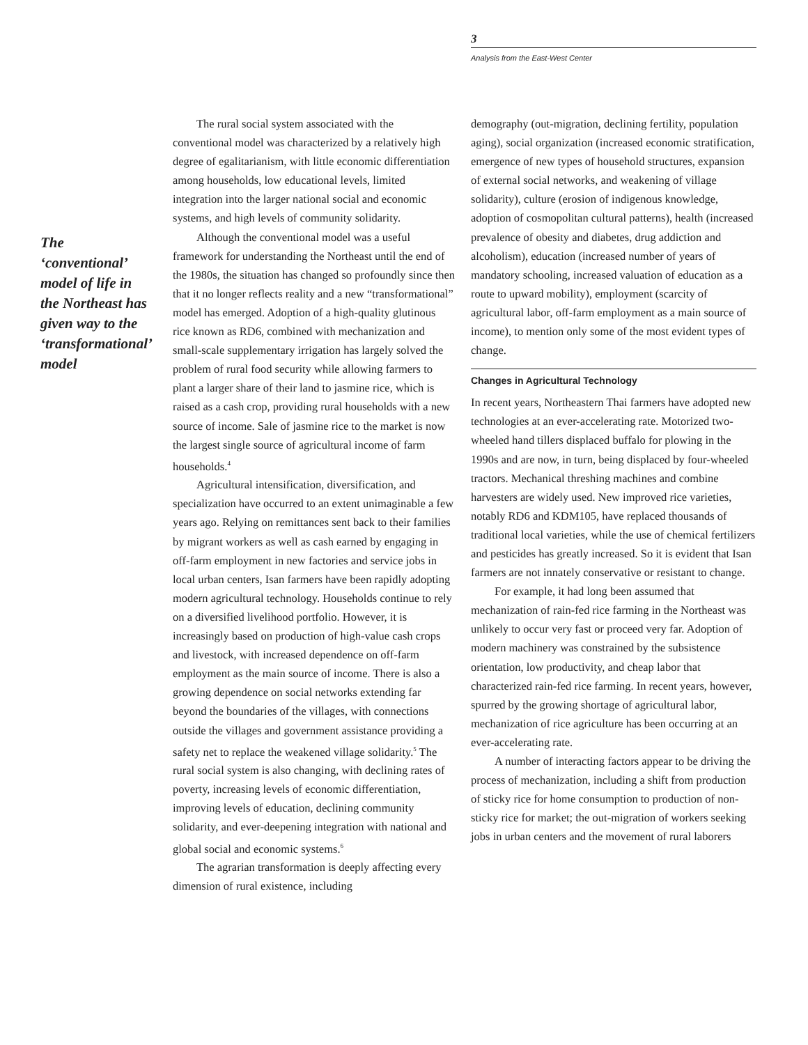3
Analysis from the East-West Center
The ‘conventional’ model of life in the Northeast has given way to the ‘transformational’ model
The rural social system associated with the conventional model was characterized by a relatively high degree of egalitarianism, with little economic differentiation among households, low educational levels, limited integration into the larger national social and economic systems, and high levels of community solidarity.
Although the conventional model was a useful framework for understanding the Northeast until the end of the 1980s, the situation has changed so profoundly since then that it no longer reflects reality and a new “transformational” model has emerged. Adoption of a high-quality glutinous rice known as RD6, combined with mechanization and small-scale supplementary irrigation has largely solved the problem of rural food security while allowing farmers to plant a larger share of their land to jasmine rice, which is raised as a cash crop, providing rural households with a new source of income. Sale of jasmine rice to the market is now the largest single source of agricultural income of farm households.<sup>4</sup>
Agricultural intensification, diversification, and specialization have occurred to an extent unimaginable a few years ago. Relying on remittances sent back to their families by migrant workers as well as cash earned by engaging in off-farm employment in new factories and service jobs in local urban centers, Isan farmers have been rapidly adopting modern agricultural technology. Households continue to rely on a diversified livelihood portfolio. However, it is increasingly based on production of high-value cash crops and livestock, with increased dependence on off-farm employment as the main source of income. There is also a growing dependence on social networks extending far beyond the boundaries of the villages, with connections outside the villages and government assistance providing a safety net to replace the weakened village solidarity.<sup>5</sup> The rural social system is also changing, with declining rates of poverty, increasing levels of economic differentiation, improving levels of education, declining community solidarity, and ever-deepening integration with national and global social and economic systems.<sup>6</sup>
The agrarian transformation is deeply affecting every dimension of rural existence, including
demography (out-migration, declining fertility, population aging), social organization (increased economic stratification, emergence of new types of household structures, expansion of external social networks, and weakening of village solidarity), culture (erosion of indigenous knowledge, adoption of cosmopolitan cultural patterns), health (increased prevalence of obesity and diabetes, drug addiction and alcoholism), education (increased number of years of mandatory schooling, increased valuation of education as a route to upward mobility), employment (scarcity of agricultural labor, off-farm employment as a main source of income), to mention only some of the most evident types of change.
Changes in Agricultural Technology
In recent years, Northeastern Thai farmers have adopted new technologies at an ever-accelerating rate. Motorized two-wheeled hand tillers displaced buffalo for plowing in the 1990s and are now, in turn, being displaced by four-wheeled tractors. Mechanical threshing machines and combine harvesters are widely used. New improved rice varieties, notably RD6 and KDM105, have replaced thousands of traditional local varieties, while the use of chemical fertilizers and pesticides has greatly increased. So it is evident that Isan farmers are not innately conservative or resistant to change.
For example, it had long been assumed that mechanization of rain-fed rice farming in the Northeast was unlikely to occur very fast or proceed very far. Adoption of modern machinery was constrained by the subsistence orientation, low productivity, and cheap labor that characterized rain-fed rice farming. In recent years, however, spurred by the growing shortage of agricultural labor, mechanization of rice agriculture has been occurring at an ever-accelerating rate.
A number of interacting factors appear to be driving the process of mechanization, including a shift from production of sticky rice for home consumption to production of non-sticky rice for market; the out-migration of workers seeking jobs in urban centers and the movement of rural laborers